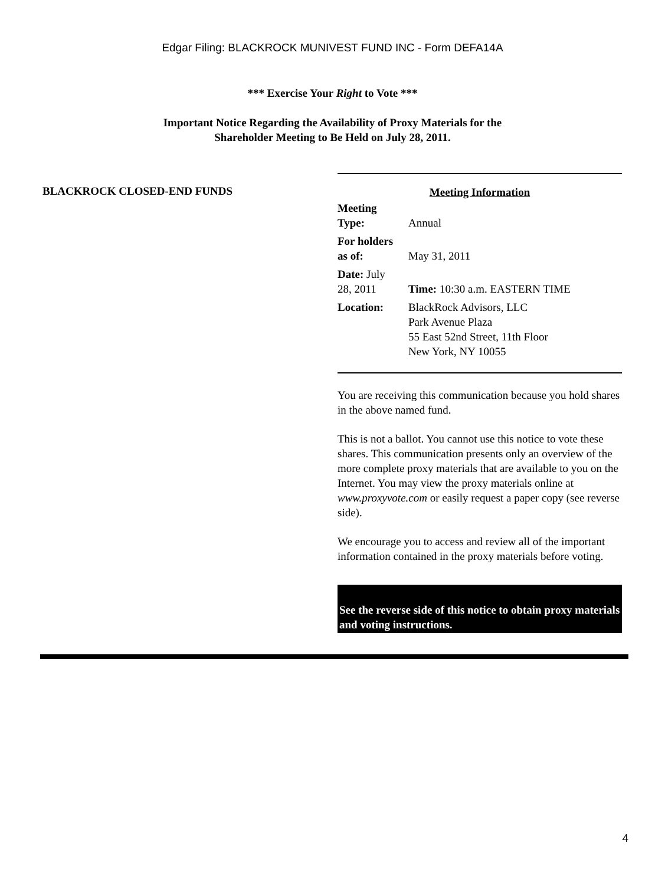Edgar Filing: BLACKROCK MUNIVEST FUND INC - Form DEFA14A
*** Exercise Your Right to Vote ***
Important Notice Regarding the Availability of Proxy Materials for the
Shareholder Meeting to Be Held on July 28, 2011.
BLACKROCK CLOSED-END FUNDS Meeting Information
| Meeting Type: | Annual |
| For holders as of: | May 31, 2011 |
| Date: July 28, 2011 | Time: 10:30 a.m. EASTERN TIME |
| Location: | BlackRock Advisors, LLC Park Avenue Plaza 55 East 52nd Street, 11th Floor New York, NY 10055 |
You are receiving this communication because you hold shares in the above named fund.
This is not a ballot. You cannot use this notice to vote these shares. This communication presents only an overview of the more complete proxy materials that are available to you on the Internet. You may view the proxy materials online at www.proxyvote.com or easily request a paper copy (see reverse side).
We encourage you to access and review all of the important information contained in the proxy materials before voting.
See the reverse side of this notice to obtain proxy materials and voting instructions.
4